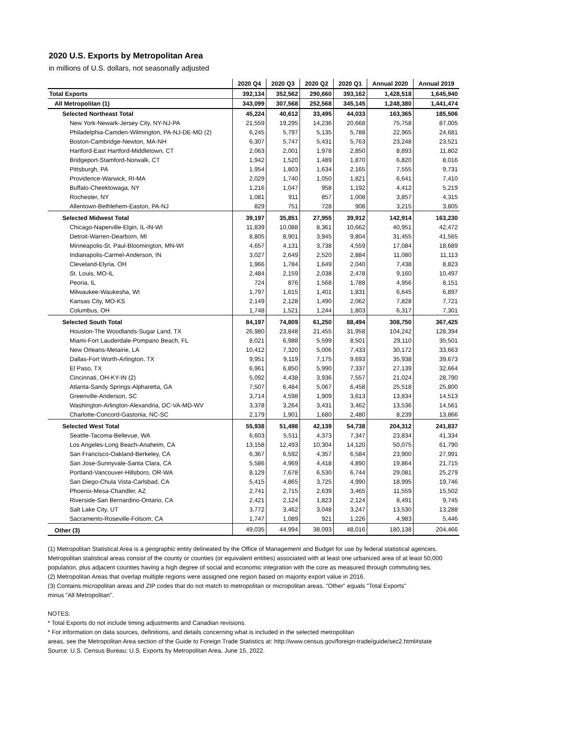2020 U.S. Exports by Metropolitan Area
in millions of U.S. dollars, not seasonally adjusted
| | 2020 Q4 | 2020 Q3 | 2020 Q2 | 2020 Q1 | Annual 2020 | Annual 2019 |
| --- | --- | --- | --- | --- | --- | --- |
| Total Exports | 392,134 | 352,562 | 290,660 | 393,162 | 1,428,518 | 1,645,940 |
| All Metropolitan (1) | 343,099 | 307,568 | 252,568 | 345,145 | 1,248,380 | 1,441,474 |
| Selected Northeast Total | 45,224 | 40,612 | 33,495 | 44,033 | 163,365 | 185,506 |
| New York-Newark-Jersey City, NY-NJ-PA | 21,559 | 19,295 | 14,236 | 20,668 | 75,758 | 87,005 |
| Philadelphia-Camden-Wilmington, PA-NJ-DE-MD (2) | 6,245 | 5,797 | 5,135 | 5,788 | 22,965 | 24,681 |
| Boston-Cambridge-Newton, MA-NH | 6,307 | 5,747 | 5,431 | 5,763 | 23,248 | 23,521 |
| Hartford-East Hartford-Middletown, CT | 2,063 | 2,001 | 1,978 | 2,850 | 8,893 | 11,802 |
| Bridgeport-Stamford-Norwalk, CT | 1,942 | 1,520 | 1,489 | 1,870 | 6,820 | 8,016 |
| Pittsburgh, PA | 1,954 | 1,803 | 1,634 | 2,165 | 7,555 | 9,731 |
| Providence-Warwick, RI-MA | 2,029 | 1,740 | 1,050 | 1,821 | 6,641 | 7,410 |
| Buffalo-Cheektowaga, NY | 1,216 | 1,047 | 958 | 1,192 | 4,412 | 5,219 |
| Rochester, NY | 1,081 | 911 | 857 | 1,008 | 3,857 | 4,315 |
| Allentown-Bethlehem-Easton, PA-NJ | 829 | 751 | 728 | 908 | 3,215 | 3,805 |
| Selected Midwest Total | 39,197 | 35,851 | 27,955 | 39,912 | 142,914 | 163,230 |
| Chicago-Naperville-Elgin, IL-IN-WI | 11,839 | 10,088 | 8,361 | 10,662 | 40,951 | 42,472 |
| Detroit-Warren-Dearborn, MI | 8,805 | 8,901 | 3,945 | 9,804 | 31,455 | 41,565 |
| Minneapolis-St. Paul-Bloomington, MN-WI | 4,657 | 4,131 | 3,738 | 4,559 | 17,084 | 18,689 |
| Indianapolis-Carmel-Anderson, IN | 3,027 | 2,649 | 2,520 | 2,884 | 11,080 | 11,113 |
| Cleveland-Elyria, OH | 1,966 | 1,784 | 1,649 | 2,040 | 7,438 | 8,823 |
| St. Louis, MO-IL | 2,484 | 2,159 | 2,038 | 2,478 | 9,160 | 10,497 |
| Peoria, IL | 724 | 876 | 1,568 | 1,788 | 4,956 | 8,151 |
| Milwaukee-Waukesha, WI | 1,797 | 1,615 | 1,401 | 1,831 | 6,645 | 6,897 |
| Kansas City, MO-KS | 2,149 | 2,128 | 1,490 | 2,062 | 7,828 | 7,721 |
| Columbus, OH | 1,748 | 1,521 | 1,244 | 1,803 | 6,317 | 7,301 |
| Selected South Total | 84,197 | 74,809 | 61,250 | 88,494 | 308,750 | 367,425 |
| Houston-The Woodlands-Sugar Land, TX | 26,980 | 23,848 | 21,455 | 31,958 | 104,242 | 128,394 |
| Miami-Fort Lauderdale-Pompano Beach, FL | 8,021 | 6,988 | 5,599 | 8,501 | 29,110 | 35,501 |
| New Orleans-Metairie, LA | 10,412 | 7,320 | 5,006 | 7,433 | 30,172 | 33,663 |
| Dallas-Fort Worth-Arlington, TX | 9,951 | 9,119 | 7,175 | 9,693 | 35,938 | 39,673 |
| El Paso, TX | 6,961 | 6,850 | 5,990 | 7,337 | 27,139 | 32,664 |
| Cincinnati, OH-KY-IN (2) | 5,092 | 4,438 | 3,936 | 7,557 | 21,024 | 28,790 |
| Atlanta-Sandy Springs-Alpharetta, GA | 7,507 | 6,484 | 5,067 | 6,458 | 25,518 | 25,800 |
| Greenville-Anderson, SC | 3,714 | 4,598 | 1,909 | 3,613 | 13,834 | 14,513 |
| Washington-Arlington-Alexandria, DC-VA-MD-WV | 3,378 | 3,264 | 3,431 | 3,462 | 13,536 | 14,561 |
| Charlotte-Concord-Gastonia, NC-SC | 2,179 | 1,901 | 1,680 | 2,480 | 8,239 | 13,866 |
| Selected West Total | 55,938 | 51,498 | 42,139 | 54,738 | 204,312 | 241,837 |
| Seattle-Tacoma-Bellevue, WA | 6,603 | 5,511 | 4,373 | 7,347 | 23,834 | 41,334 |
| Los Angeles-Long Beach-Anaheim, CA | 13,158 | 12,493 | 10,304 | 14,120 | 50,075 | 61,790 |
| San Francisco-Oakland-Berkeley, CA | 6,367 | 6,592 | 4,357 | 6,584 | 23,900 | 27,991 |
| San Jose-Sunnyvale-Santa Clara, CA | 5,586 | 4,969 | 4,418 | 4,890 | 19,864 | 21,715 |
| Portland-Vancouver-Hillsboro, OR-WA | 8,129 | 7,678 | 6,530 | 6,744 | 29,081 | 25,279 |
| San Diego-Chula Vista-Carlsbad, CA | 5,415 | 4,865 | 3,725 | 4,990 | 18,995 | 19,746 |
| Phoenix-Mesa-Chandler, AZ | 2,741 | 2,715 | 2,639 | 3,465 | 11,559 | 15,502 |
| Riverside-San Bernardino-Ontario, CA | 2,421 | 2,124 | 1,823 | 2,124 | 8,491 | 9,745 |
| Salt Lake City, UT | 3,772 | 3,462 | 3,048 | 3,247 | 13,530 | 13,288 |
| Sacramento-Roseville-Folsom, CA | 1,747 | 1,089 | 921 | 1,226 | 4,983 | 5,446 |
| Other (3) | 49,035 | 44,994 | 38,093 | 48,016 | 180,138 | 204,466 |
(1) Metropolitan Statistical Area is a geographic entity delineated by the Office of Management and Budget for use by federal statistical agencies. Metropolitan statistical areas consist of the county or counties (or equivalent entities) associated with at least one urbanized area of at least 50,000 population, plus adjacent counties having a high degree of social and economic integration with the core as measured through commuting ties.
(2) Metropolitan Areas that overlap multiple regions were assigned one region based on majority export value in 2016.
(3) Contains micropolitan areas and ZIP codes that do not match to metropolitan or micropolitan areas. "Other" equals "Total Exports"
minus "All Metropolitan".
NOTES:
* Total Exports do not include timing adjustments and Canadian revisions.
* For information on data sources, definitions, and details concerning what is included in the selected metropolitan
areas, see the Metropolitan Area section of the Guide to Foreign Trade Statistics at: http://www.census.gov/foreign-trade/guide/sec2.html#state
Source: U.S. Census Bureau; U.S. Exports by Metropolitan Area, June 15, 2022.